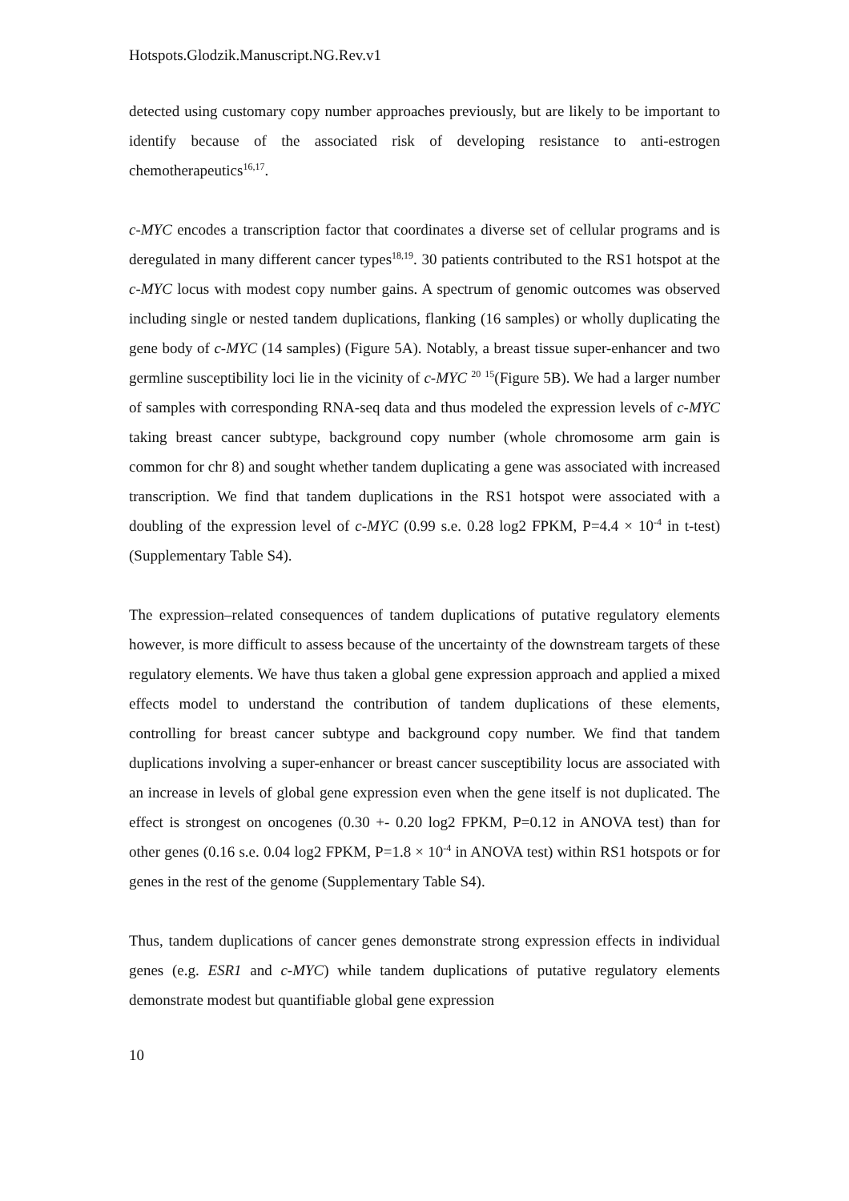Hotspots.Glodzik.Manuscript.NG.Rev.v1
detected using customary copy number approaches previously, but are likely to be important to identify because of the associated risk of developing resistance to anti-estrogen chemotherapeutics<sup>16,17</sup>.
c-MYC encodes a transcription factor that coordinates a diverse set of cellular programs and is deregulated in many different cancer types<sup>18,19</sup>. 30 patients contributed to the RS1 hotspot at the c-MYC locus with modest copy number gains. A spectrum of genomic outcomes was observed including single or nested tandem duplications, flanking (16 samples) or wholly duplicating the gene body of c-MYC (14 samples) (Figure 5A). Notably, a breast tissue super-enhancer and two germline susceptibility loci lie in the vicinity of c-MYC <sup>20</sup> <sup>15</sup>(Figure 5B). We had a larger number of samples with corresponding RNA-seq data and thus modeled the expression levels of c-MYC taking breast cancer subtype, background copy number (whole chromosome arm gain is common for chr 8) and sought whether tandem duplicating a gene was associated with increased transcription. We find that tandem duplications in the RS1 hotspot were associated with a doubling of the expression level of c-MYC (0.99 s.e. 0.28 log2 FPKM, P=4.4 × 10<sup>-4</sup> in t-test) (Supplementary Table S4).
The expression–related consequences of tandem duplications of putative regulatory elements however, is more difficult to assess because of the uncertainty of the downstream targets of these regulatory elements. We have thus taken a global gene expression approach and applied a mixed effects model to understand the contribution of tandem duplications of these elements, controlling for breast cancer subtype and background copy number. We find that tandem duplications involving a super-enhancer or breast cancer susceptibility locus are associated with an increase in levels of global gene expression even when the gene itself is not duplicated. The effect is strongest on oncogenes (0.30 +- 0.20 log2 FPKM, P=0.12 in ANOVA test) than for other genes (0.16 s.e. 0.04 log2 FPKM, P=1.8 × 10<sup>-4</sup> in ANOVA test) within RS1 hotspots or for genes in the rest of the genome (Supplementary Table S4).
Thus, tandem duplications of cancer genes demonstrate strong expression effects in individual genes (e.g. ESR1 and c-MYC) while tandem duplications of putative regulatory elements demonstrate modest but quantifiable global gene expression
10